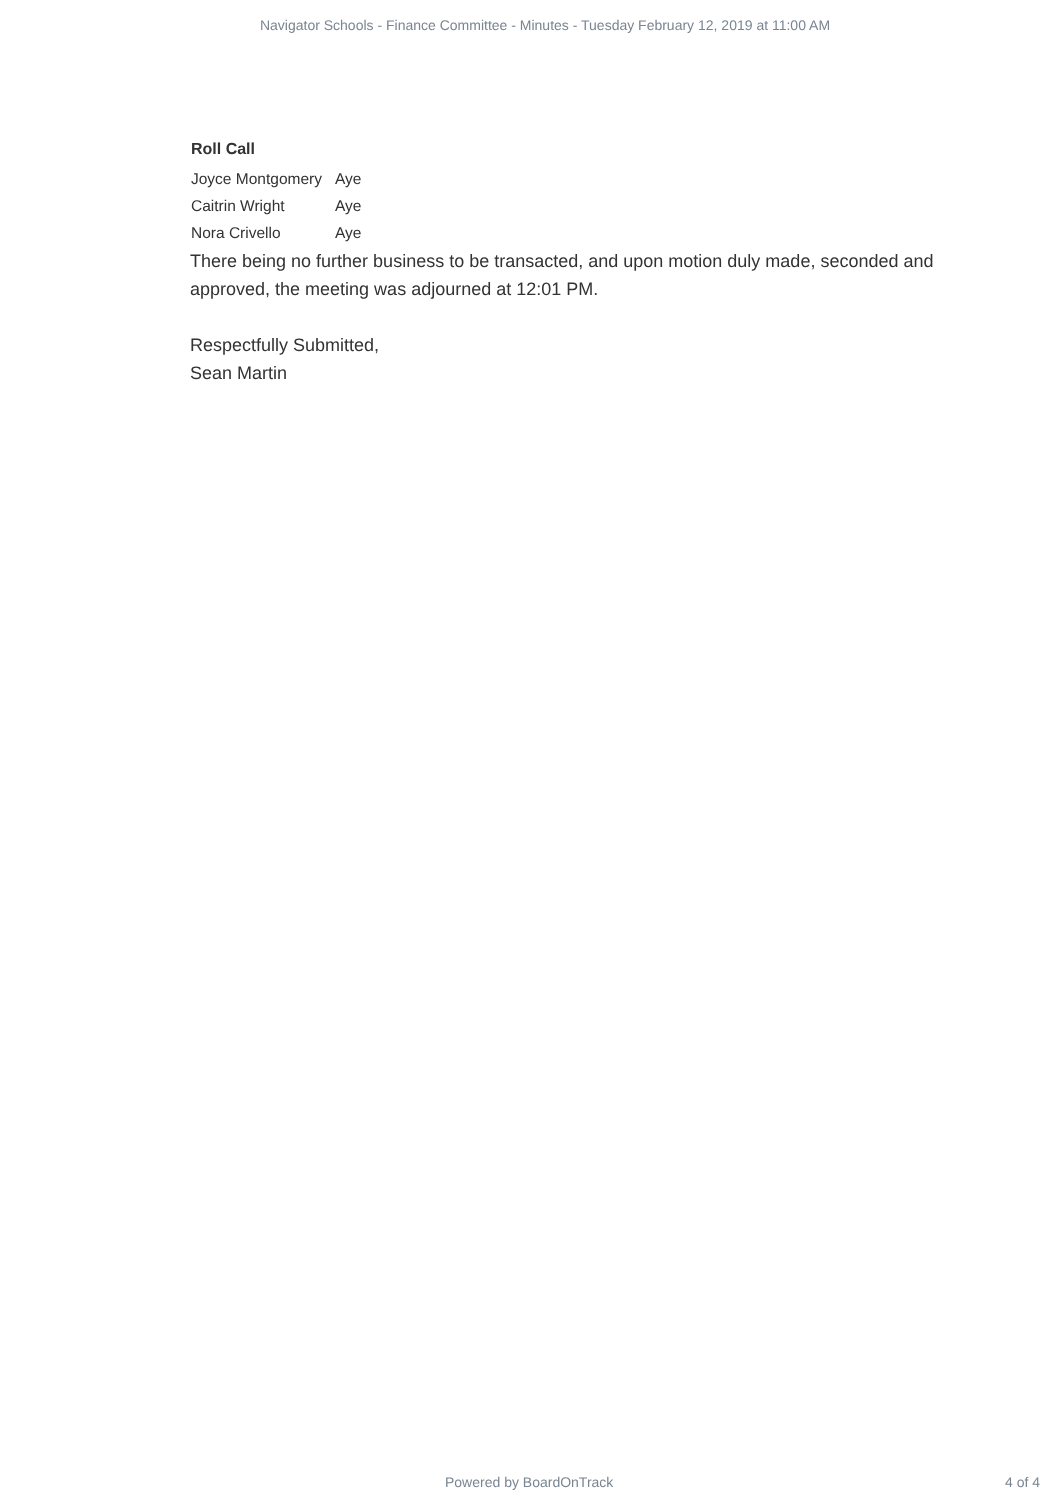Navigator Schools - Finance Committee - Minutes - Tuesday February 12, 2019 at 11:00 AM
Roll Call
| Joyce Montgomery | Aye |
| Caitrin Wright | Aye |
| Nora Crivello | Aye |
There being no further business to be transacted, and upon motion duly made, seconded and approved, the meeting was adjourned at 12:01 PM.
Respectfully Submitted,
Sean Martin
Powered by BoardOnTrack 4 of 4